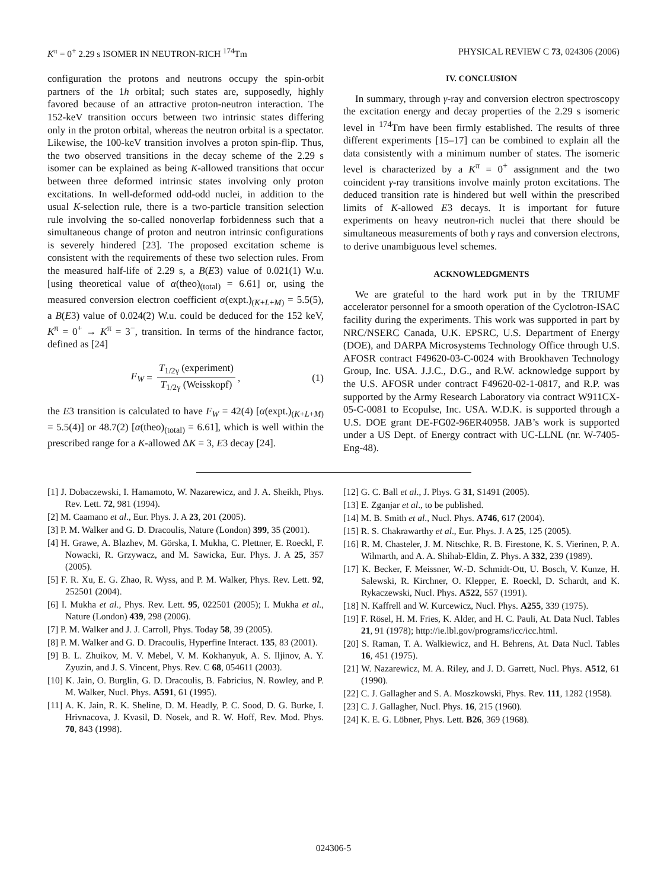K<sup>π</sup> = 0<sup>+</sup> 2.29 s ISOMER IN NEUTRON-RICH <sup>174</sup>Tm PHYSICAL REVIEW C 73, 024306 (2006)
configuration the protons and neutrons occupy the spin-orbit partners of the 1h orbital; such states are, supposedly, highly favored because of an attractive proton-neutron interaction. The 152-keV transition occurs between two intrinsic states differing only in the proton orbital, whereas the neutron orbital is a spectator. Likewise, the 100-keV transition involves a proton spin-flip. Thus, the two observed transitions in the decay scheme of the 2.29 s isomer can be explained as being K-allowed transitions that occur between three deformed intrinsic states involving only proton excitations. In well-deformed odd-odd nuclei, in addition to the usual K-selection rule, there is a two-particle transition selection rule involving the so-called nonoverlap forbidenness such that a simultaneous change of proton and neutron intrinsic configurations is severely hindered [23]. The proposed excitation scheme is consistent with the requirements of these two selection rules. From the measured half-life of 2.29 s, a B(E3) value of 0.021(1) W.u. [using theoretical value of α(theo)<sub>(total)</sub> = 6.61] or, using the measured conversion electron coefficient α(expt.)<sub>(K+L+M)</sub> = 5.5(5), a B(E3) value of 0.024(2) W.u. could be deduced for the 152 keV, K<sup>π</sup> = 0<sup>+</sup> → K<sup>π</sup> = 3<sup>−</sup>, transition. In terms of the hindrance factor, defined as [24]
F<sub>W</sub> = T<sub>1/2γ</sub> (experiment) T<sub>1/2γ</sub> (Weisskopf), (1)
the E3 transition is calculated to have F<sub>W</sub> = 42(4) [α(expt.)<sub>(K+L+M)</sub> = 5.5(4)] or 48.7(2) [α(theo)<sub>(total)</sub> = 6.61], which is well within the prescribed range for a K-allowed ΔK = 3, E3 decay [24].
IV. CONCLUSION
In summary, through γ-ray and conversion electron spectroscopy the excitation energy and decay properties of the 2.29 s isomeric level in <sup>174</sup>Tm have been firmly established. The results of three different experiments [15–17] can be combined to explain all the data consistently with a minimum number of states. The isomeric level is characterized by a K<sup>π</sup> = 0<sup>+</sup> assignment and the two coincident γ-ray transitions involve mainly proton excitations. The deduced transition rate is hindered but well within the prescribed limits of K-allowed E3 decays. It is important for future experiments on heavy neutron-rich nuclei that there should be simultaneous measurements of both γ rays and conversion electrons, to derive unambiguous level schemes.
ACKNOWLEDGMENTS
We are grateful to the hard work put in by the TRIUMF accelerator personnel for a smooth operation of the Cyclotron-ISAC facility during the experiments. This work was supported in part by NRC/NSERC Canada, U.K. EPSRC, U.S. Department of Energy (DOE), and DARPA Microsystems Technology Office through U.S. AFOSR contract F49620-03-C-0024 with Brookhaven Technology Group, Inc. USA. J.J.C., D.G., and R.W. acknowledge support by the U.S. AFOSR under contract F49620-02-1-0817, and R.P. was supported by the Army Research Laboratory via contract W911CX-05-C-0081 to Ecopulse, Inc. USA. W.D.K. is supported through a U.S. DOE grant DE-FG02-96ER40958. JAB’s work is supported under a US Dept. of Energy contract with UC-LLNL (nr. W-7405-Eng-48).
[1] J. Dobaczewski, I. Hamamoto, W. Nazarewicz, and J. A. Sheikh, Phys. Rev. Lett. 72, 981 (1994).
[2] M. Caamano et al., Eur. Phys. J. A 23, 201 (2005).
[3] P. M. Walker and G. D. Dracoulis, Nature (London) 399, 35 (2001).
[4] H. Grawe, A. Blazhev, M. Görska, I. Mukha, C. Plettner, E. Roeckl, F. Nowacki, R. Grzywacz, and M. Sawicka, Eur. Phys. J. A 25, 357 (2005).
[5] F. R. Xu, E. G. Zhao, R. Wyss, and P. M. Walker, Phys. Rev. Lett. 92, 252501 (2004).
[6] I. Mukha et al., Phys. Rev. Lett. 95, 022501 (2005); I. Mukha et al., Nature (London) 439, 298 (2006).
[7] P. M. Walker and J. J. Carroll, Phys. Today 58, 39 (2005).
[8] P. M. Walker and G. D. Dracoulis, Hyperfine Interact. 135, 83 (2001).
[9] B. L. Zhuikov, M. V. Mebel, V. M. Kokhanyuk, A. S. Iljinov, A. Y. Zyuzin, and J. S. Vincent, Phys. Rev. C 68, 054611 (2003).
[10] K. Jain, O. Burglin, G. D. Dracoulis, B. Fabricius, N. Rowley, and P. M. Walker, Nucl. Phys. A591, 61 (1995).
[11] A. K. Jain, R. K. Sheline, D. M. Headly, P. C. Sood, D. G. Burke, I. Hrivnacova, J. Kvasil, D. Nosek, and R. W. Hoff, Rev. Mod. Phys. 70, 843 (1998).
[12] G. C. Ball et al., J. Phys. G 31, S1491 (2005).
[13] E. Zganjar et al., to be published.
[14] M. B. Smith et al., Nucl. Phys. A746, 617 (2004).
[15] R. S. Chakrawarthy et al., Eur. Phys. J. A 25, 125 (2005).
[16] R. M. Chasteler, J. M. Nitschke, R. B. Firestone, K. S. Vierinen, P. A. Wilmarth, and A. A. Shihab-Eldin, Z. Phys. A 332, 239 (1989).
[17] K. Becker, F. Meissner, W.-D. Schmidt-Ott, U. Bosch, V. Kunze, H. Salewski, R. Kirchner, O. Klepper, E. Roeckl, D. Schardt, and K. Rykaczewski, Nucl. Phys. A522, 557 (1991).
[18] N. Kaffrell and W. Kurcewicz, Nucl. Phys. A255, 339 (1975).
[19] F. Rösel, H. M. Fries, K. Alder, and H. C. Pauli, At. Data Nucl. Tables 21, 91 (1978); http://ie.lbl.gov/programs/icc/icc.html.
[20] S. Raman, T. A. Walkiewicz, and H. Behrens, At. Data Nucl. Tables 16, 451 (1975).
[21] W. Nazarewicz, M. A. Riley, and J. D. Garrett, Nucl. Phys. A512, 61 (1990).
[22] C. J. Gallagher and S. A. Moszkowski, Phys. Rev. 111, 1282 (1958).
[23] C. J. Gallagher, Nucl. Phys. 16, 215 (1960).
[24] K. E. G. Löbner, Phys. Lett. B26, 369 (1968).
024306-5